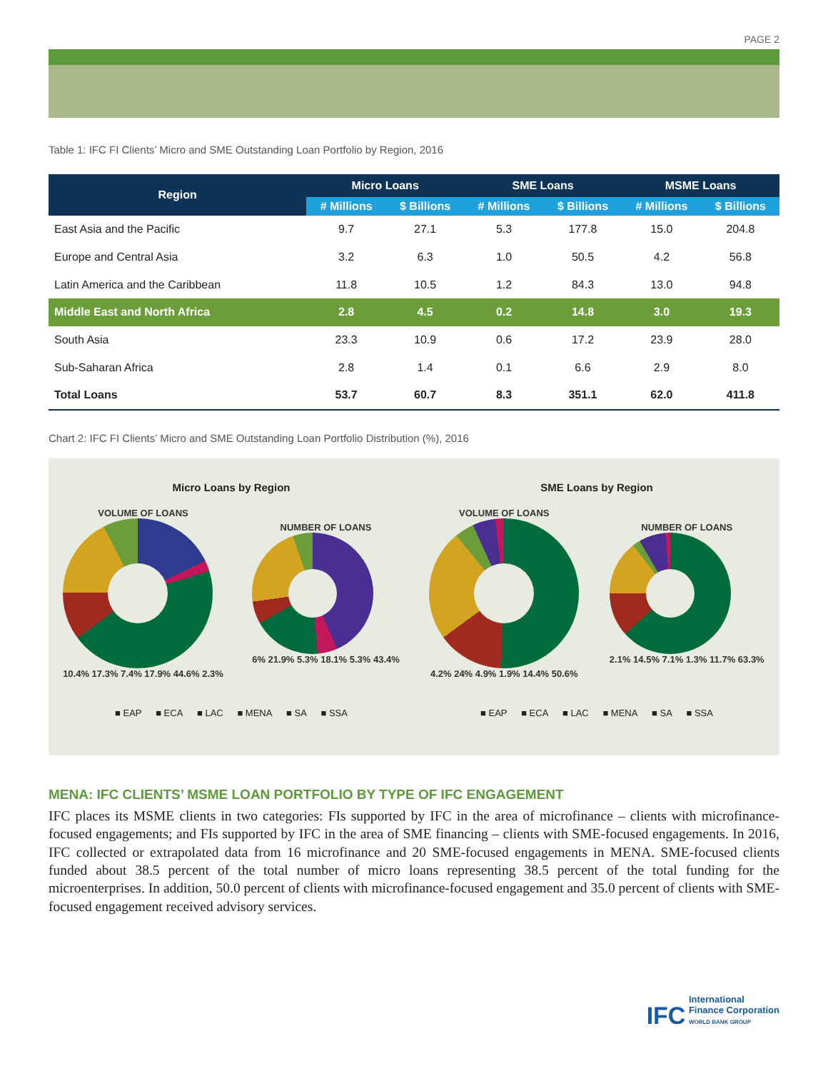PAGE 2
Table 1: IFC FI Clients’ Micro and SME Outstanding Loan Portfolio by Region, 2016
| Region | Micro Loans | | SME Loans | | MSME Loans | |
| --- | --- | --- | --- | --- | --- | --- |
| | # Millions | $ Billions | # Millions | $ Billions | # Millions | $ Billions |
| East Asia and the Pacific | 9.7 | 27.1 | 5.3 | 177.8 | 15.0 | 204.8 |
| Europe and Central Asia | 3.2 | 6.3 | 1.0 | 50.5 | 4.2 | 56.8 |
| Latin America and the Caribbean | 11.8 | 10.5 | 1.2 | 84.3 | 13.0 | 94.8 |
| Middle East and North Africa | 2.8 | 4.5 | 0.2 | 14.8 | 3.0 | 19.3 |
| South Asia | 23.3 | 10.9 | 0.6 | 17.2 | 23.9 | 28.0 |
| Sub-Saharan Africa | 2.8 | 1.4 | 0.1 | 6.6 | 2.9 | 8.0 |
| Total Loans | 53.7 | 60.7 | 8.3 | 351.1 | 62.0 | 411.8 |
Chart 2: IFC FI Clients’ Micro and SME Outstanding Loan Portfolio Distribution (%), 2016
Micro Loans by Region
VOLUME OF LOANS
10.4% 17.3% 7.4% 17.9% 44.6% 2.3%
NUMBER OF LOANS
6% 21.9% 5.3% 18.1% 5.3% 43.4%
■ EAP ■ ECA ■ LAC ■ MENA ■ SA ■ SSA
SME Loans by Region
VOLUME OF LOANS
4.2% 24% 4.9% 1.9% 14.4% 50.6%
NUMBER OF LOANS
2.1% 14.5% 7.1% 1.3% 11.7% 63.3%
■ EAP ■ ECA ■ LAC ■ MENA ■ SA ■ SSA
MENA: IFC CLIENTS’ MSME LOAN PORTFOLIO BY TYPE OF IFC ENGAGEMENT
IFC places its MSME clients in two categories: FIs supported by IFC in the area of microfinance – clients with microfinance-focused engagements; and FIs supported by IFC in the area of SME financing – clients with SME-focused engagements. In 2016, IFC collected or extrapolated data from 16 microfinance and 20 SME-focused engagements in MENA. SME-focused clients funded about 38.5 percent of the total number of micro loans representing 38.5 percent of the total funding for the microenterprises. In addition, 50.0 percent of clients with microfinance-focused engagement and 35.0 percent of clients with SME-focused engagement received advisory services.
IFC International
Finance Corporation
WORLD BANK GROUP